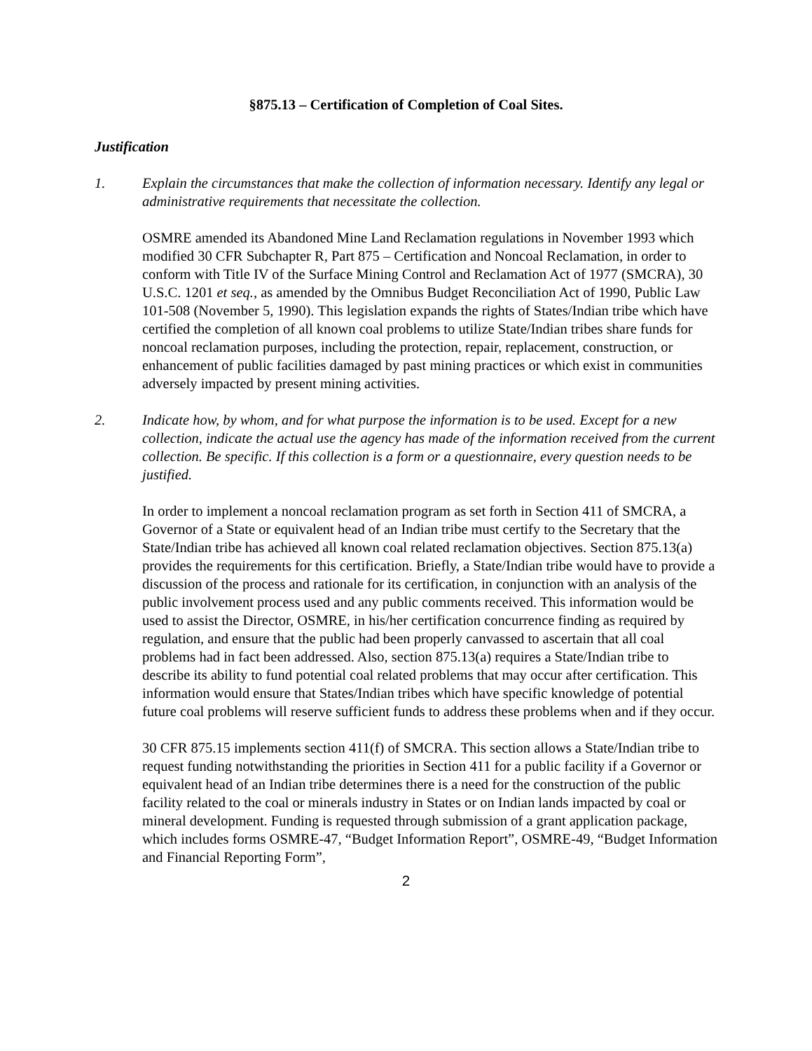§875.13 – Certification of Completion of Coal Sites.
Justification
1. Explain the circumstances that make the collection of information necessary. Identify any legal or administrative requirements that necessitate the collection.
OSMRE amended its Abandoned Mine Land Reclamation regulations in November 1993 which modified 30 CFR Subchapter R, Part 875 – Certification and Noncoal Reclamation, in order to conform with Title IV of the Surface Mining Control and Reclamation Act of 1977 (SMCRA), 30 U.S.C. 1201 et seq., as amended by the Omnibus Budget Reconciliation Act of 1990, Public Law 101-508 (November 5, 1990). This legislation expands the rights of States/Indian tribe which have certified the completion of all known coal problems to utilize State/Indian tribes share funds for noncoal reclamation purposes, including the protection, repair, replacement, construction, or enhancement of public facilities damaged by past mining practices or which exist in communities adversely impacted by present mining activities.
2. Indicate how, by whom, and for what purpose the information is to be used. Except for a new collection, indicate the actual use the agency has made of the information received from the current collection. Be specific. If this collection is a form or a questionnaire, every question needs to be justified.
In order to implement a noncoal reclamation program as set forth in Section 411 of SMCRA, a Governor of a State or equivalent head of an Indian tribe must certify to the Secretary that the State/Indian tribe has achieved all known coal related reclamation objectives. Section 875.13(a) provides the requirements for this certification. Briefly, a State/Indian tribe would have to provide a discussion of the process and rationale for its certification, in conjunction with an analysis of the public involvement process used and any public comments received. This information would be used to assist the Director, OSMRE, in his/her certification concurrence finding as required by regulation, and ensure that the public had been properly canvassed to ascertain that all coal problems had in fact been addressed. Also, section 875.13(a) requires a State/Indian tribe to describe its ability to fund potential coal related problems that may occur after certification. This information would ensure that States/Indian tribes which have specific knowledge of potential future coal problems will reserve sufficient funds to address these problems when and if they occur.
30 CFR 875.15 implements section 411(f) of SMCRA. This section allows a State/Indian tribe to request funding notwithstanding the priorities in Section 411 for a public facility if a Governor or equivalent head of an Indian tribe determines there is a need for the construction of the public facility related to the coal or minerals industry in States or on Indian lands impacted by coal or mineral development. Funding is requested through submission of a grant application package, which includes forms OSMRE-47, “Budget Information Report”, OSMRE-49, “Budget Information and Financial Reporting Form”,
2